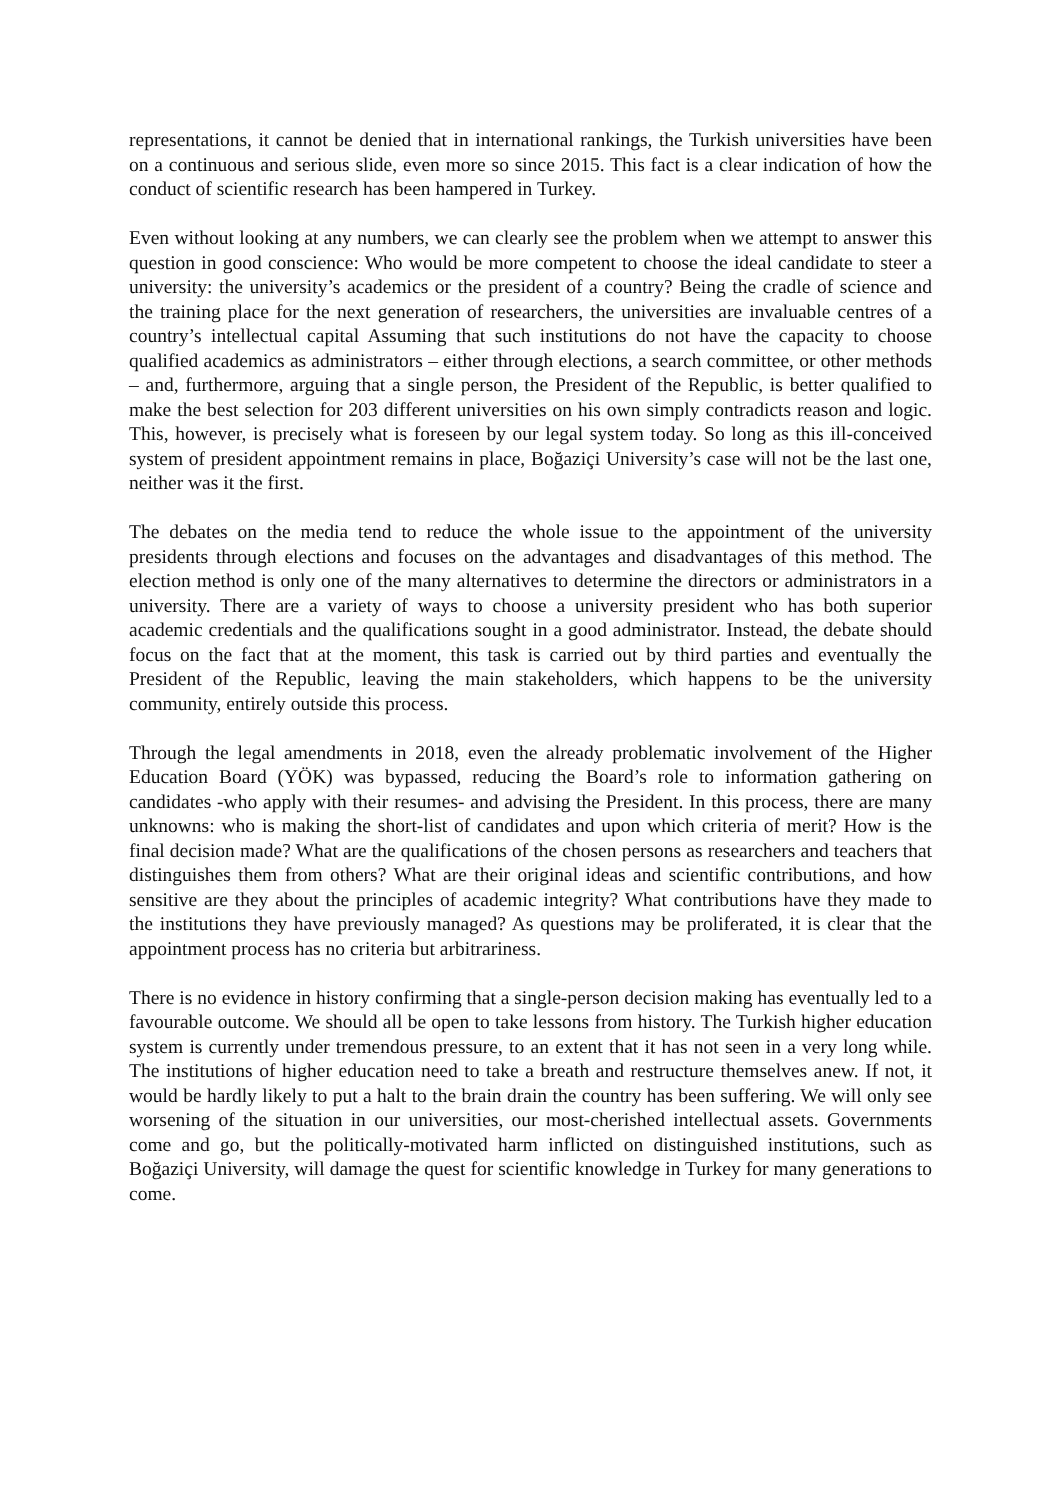representations, it cannot be denied that in international rankings, the Turkish universities have been on a continuous and serious slide, even more so since 2015. This fact is a clear indication of how the conduct of scientific research has been hampered in Turkey.
Even without looking at any numbers, we can clearly see the problem when we attempt to answer this question in good conscience: Who would be more competent to choose the ideal candidate to steer a university: the university’s academics or the president of a country? Being the cradle of science and the training place for the next generation of researchers, the universities are invaluable centres of a country’s intellectual capital Assuming that such institutions do not have the capacity to choose qualified academics as administrators – either through elections, a search committee, or other methods – and, furthermore, arguing that a single person, the President of the Republic, is better qualified to make the best selection for 203 different universities on his own simply contradicts reason and logic. This, however, is precisely what is foreseen by our legal system today. So long as this ill-conceived system of president appointment remains in place, Boğaziçi University’s case will not be the last one, neither was it the first.
The debates on the media tend to reduce the whole issue to the appointment of the university presidents through elections and focuses on the advantages and disadvantages of this method. The election method is only one of the many alternatives to determine the directors or administrators in a university. There are a variety of ways to choose a university president who has both superior academic credentials and the qualifications sought in a good administrator. Instead, the debate should focus on the fact that at the moment, this task is carried out by third parties and eventually the President of the Republic, leaving the main stakeholders, which happens to be the university community, entirely outside this process.
Through the legal amendments in 2018, even the already problematic involvement of the Higher Education Board (YÖK) was bypassed, reducing the Board’s role to information gathering on candidates -who apply with their resumes- and advising the President. In this process, there are many unknowns: who is making the short-list of candidates and upon which criteria of merit? How is the final decision made? What are the qualifications of the chosen persons as researchers and teachers that distinguishes them from others? What are their original ideas and scientific contributions, and how sensitive are they about the principles of academic integrity? What contributions have they made to the institutions they have previously managed? As questions may be proliferated, it is clear that the appointment process has no criteria but arbitrariness.
There is no evidence in history confirming that a single-person decision making has eventually led to a favourable outcome. We should all be open to take lessons from history. The Turkish higher education system is currently under tremendous pressure, to an extent that it has not seen in a very long while. The institutions of higher education need to take a breath and restructure themselves anew. If not, it would be hardly likely to put a halt to the brain drain the country has been suffering. We will only see worsening of the situation in our universities, our most-cherished intellectual assets. Governments come and go, but the politically-motivated harm inflicted on distinguished institutions, such as Boğaziçi University, will damage the quest for scientific knowledge in Turkey for many generations to come.